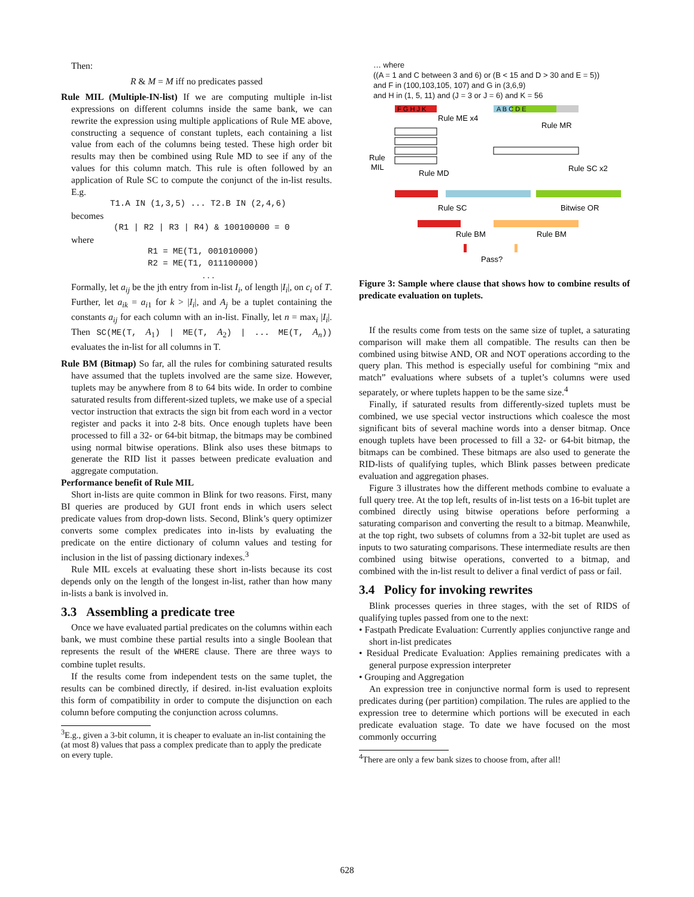Then:
R & M = M iff no predicates passed
Rule MIL (Multiple-IN-list) If we are computing multiple in-list expressions on different columns inside the same bank, we can rewrite the expression using multiple applications of Rule ME above, constructing a sequence of constant tuplets, each containing a list value from each of the columns being tested. These high order bit results may then be combined using Rule MD to see if any of the values for this column match. This rule is often followed by an application of Rule SC to compute the conjunct of the in-list results. E.g.
T1.A IN (1,3,5) ... T2.B IN (2,4,6)
becomes
(R1 | R2 | R3 | R4) & 100100000 = 0
where
R1 = ME(T1, 001010000)
R2 = ME(T1, 011100000)
. . .
Formally, let a<sub>ij</sub> be the jth entry from in-list I<sub>i</sub>, of length |I<sub>i</sub>|, on c<sub>i</sub> of T. Further, let a<sub>ik</sub> = a<sub>i1</sub> for k > |I<sub>i</sub>|, and A<sub>j</sub> be a tuplet containing the constants a<sub>ij</sub> for each column with an in-list. Finally, let n = max<sub>i</sub> |I<sub>i</sub>|. Then SC(ME(T, A<sub>1</sub>) | ME(T, A<sub>2</sub>) | ... ME(T, A<sub>n</sub>)) evaluates the in-list for all columns in T.
Rule BM (Bitmap) So far, all the rules for combining saturated results have assumed that the tuplets involved are the same size. However, tuplets may be anywhere from 8 to 64 bits wide. In order to combine saturated results from different-sized tuplets, we make use of a special vector instruction that extracts the sign bit from each word in a vector register and packs it into 2-8 bits. Once enough tuplets have been processed to fill a 32- or 64-bit bitmap, the bitmaps may be combined using normal bitwise operations. Blink also uses these bitmaps to generate the RID list it passes between predicate evaluation and aggregate computation.
Performance benefit of Rule MIL
Short in-lists are quite common in Blink for two reasons. First, many BI queries are produced by GUI front ends in which users select predicate values from drop-down lists. Second, Blink’s query optimizer converts some complex predicates into in-lists by evaluating the predicate on the entire dictionary of column values and testing for inclusion in the list of passing dictionary indexes.<sup>3</sup>
Rule MIL excels at evaluating these short in-lists because its cost depends only on the length of the longest in-list, rather than how many in-lists a bank is involved in.
3.3 Assembling a predicate tree
Once we have evaluated partial predicates on the columns within each bank, we must combine these partial results into a single Boolean that represents the result of the WHERE clause. There are three ways to combine tuplet results.
If the results come from independent tests on the same tuplet, the results can be combined directly, if desired. in-list evaluation exploits this form of compatibility in order to compute the disjunction on each column before computing the conjunction across columns.
<sup>3</sup> E.g., given a 3-bit column, it is cheaper to evaluate an in-list containing the (at most 8) values that pass a complex predicate than to apply the predicate on every tuple.
… where
((A = 1 and C between 3 and 6) or (B < 15 and D > 30 and E = 5))
and F in (100,103,105, 107) and G in (3,6,9)
and H in (1, 5, 11) and (J = 3 or J = 6) and K = 56
F G H J K
A B C D E
Rule ME x4
Rule MR
Rule
MIL
Rule MD
Rule SC x2
Rule SC
Bitwise OR
Rule BM
Rule BM
Pass?
Figure 3: Sample where clause that shows how to combine results of predicate evaluation on tuplets.
If the results come from tests on the same size of tuplet, a saturating comparison will make them all compatible. The results can then be combined using bitwise AND, OR and NOT operations according to the query plan. This method is especially useful for combining “mix and match” evaluations where subsets of a tuplet’s columns were used separately, or where tuplets happen to be the same size.<sup>4</sup>
Finally, if saturated results from differently-sized tuplets must be combined, we use special vector instructions which coalesce the most significant bits of several machine words into a denser bitmap. Once enough tuplets have been processed to fill a 32- or 64-bit bitmap, the bitmaps can be combined. These bitmaps are also used to generate the RID-lists of qualifying tuples, which Blink passes between predicate evaluation and aggregation phases.
Figure 3 illustrates how the different methods combine to evaluate a full query tree. At the top left, results of in-list tests on a 16-bit tuplet are combined directly using bitwise operations before performing a saturating comparison and converting the result to a bitmap. Meanwhile, at the top right, two subsets of columns from a 32-bit tuplet are used as inputs to two saturating comparisons. These intermediate results are then combined using bitwise operations, converted to a bitmap, and combined with the in-list result to deliver a final verdict of pass or fail.
3.4 Policy for invoking rewrites
Blink processes queries in three stages, with the set of RIDS of qualifying tuples passed from one to the next:
• Fastpath Predicate Evaluation: Currently applies conjunctive range and short in-list predicates
• Residual Predicate Evaluation: Applies remaining predicates with a general purpose expression interpreter
• Grouping and Aggregation
An expression tree in conjunctive normal form is used to represent predicates during (per partition) compilation. The rules are applied to the expression tree to determine which portions will be executed in each predicate evaluation stage. To date we have focused on the most commonly occurring
<sup>4</sup> There are only a few bank sizes to choose from, after all!
628